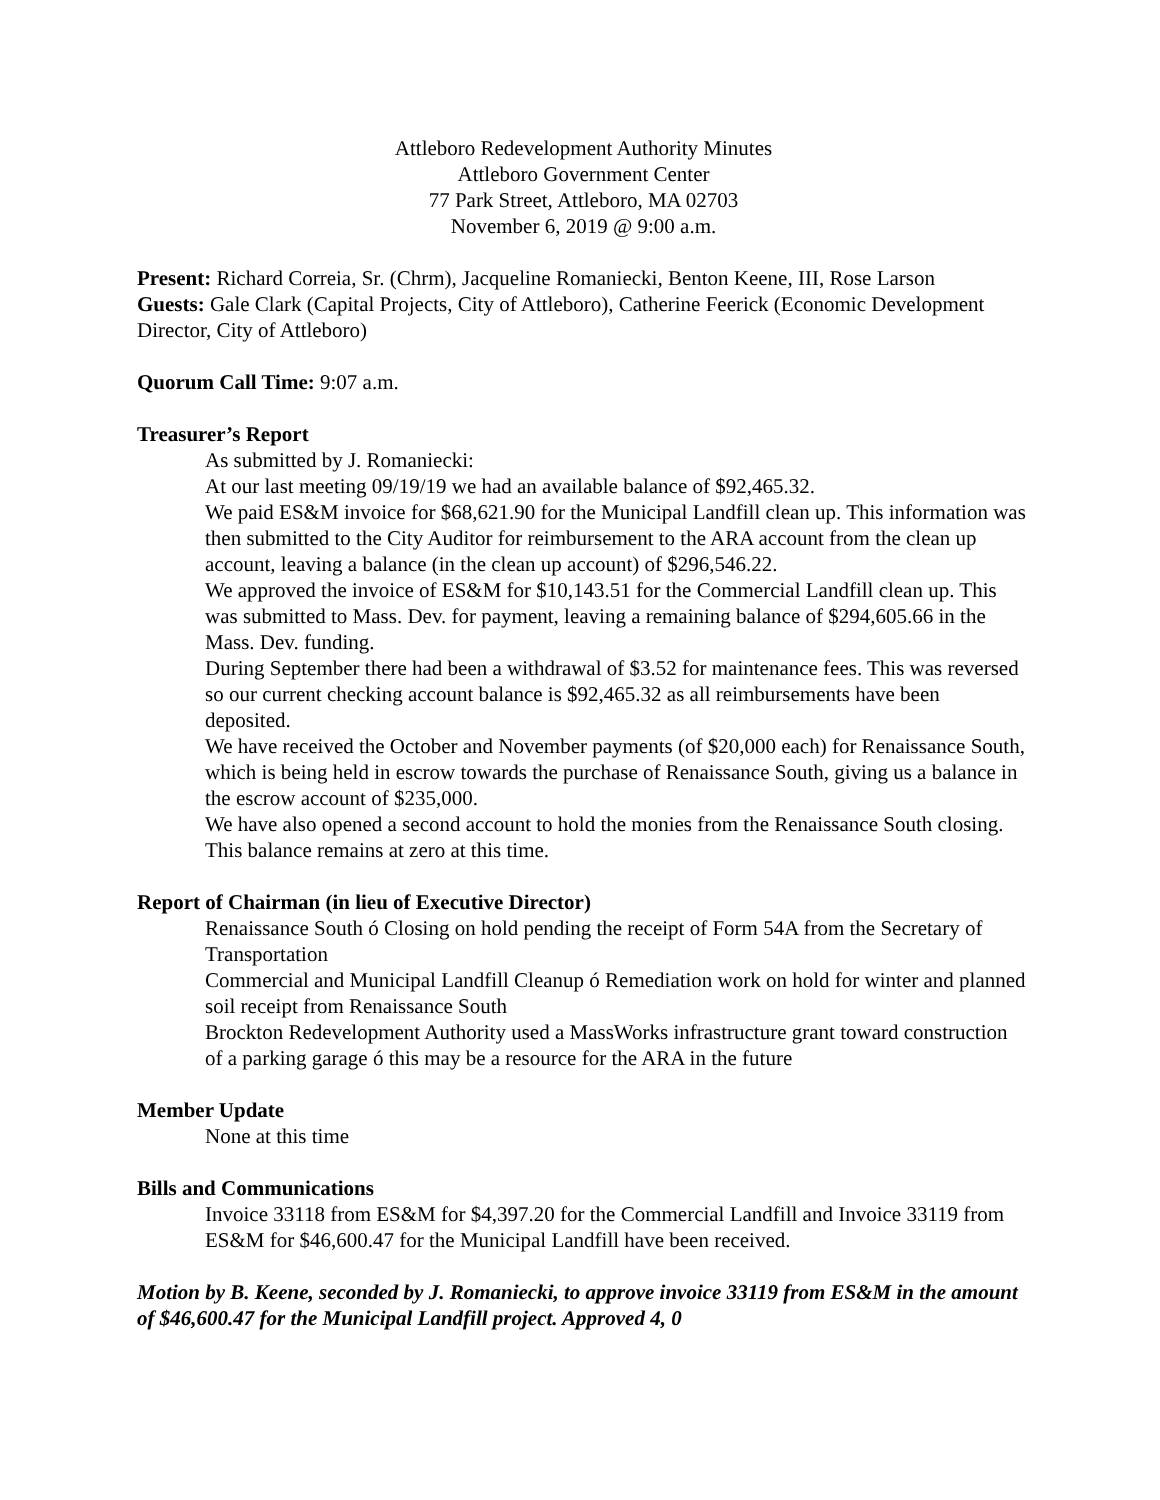Attleboro Redevelopment Authority Minutes
Attleboro Government Center
77 Park Street, Attleboro, MA 02703
November 6, 2019 @ 9:00 a.m.
Present: Richard Correia, Sr. (Chrm), Jacqueline Romaniecki, Benton Keene, III, Rose Larson
Guests: Gale Clark (Capital Projects, City of Attleboro), Catherine Feerick (Economic Development Director, City of Attleboro)
Quorum Call Time: 9:07 a.m.
Treasurer’s Report
As submitted by J. Romaniecki:
At our last meeting 09/19/19 we had an available balance of $92,465.32.
We paid ES&M invoice for $68,621.90 for the Municipal Landfill clean up. This information was then submitted to the City Auditor for reimbursement to the ARA account from the clean up account, leaving a balance (in the clean up account) of $296,546.22.
We approved the invoice of ES&M for $10,143.51 for the Commercial Landfill clean up. This was submitted to Mass. Dev. for payment, leaving a remaining balance of $294,605.66 in the Mass. Dev. funding.
During September there had been a withdrawal of $3.52 for maintenance fees. This was reversed so our current checking account balance is $92,465.32 as all reimbursements have been deposited.
We have received the October and November payments (of $20,000 each) for Renaissance South, which is being held in escrow towards the purchase of Renaissance South, giving us a balance in the escrow account of $235,000.
We have also opened a second account to hold the monies from the Renaissance South closing. This balance remains at zero at this time.
Report of Chairman (in lieu of Executive Director)
Renaissance South ó Closing on hold pending the receipt of Form 54A from the Secretary of Transportation
Commercial and Municipal Landfill Cleanup ó Remediation work on hold for winter and planned soil receipt from Renaissance South
Brockton Redevelopment Authority used a MassWorks infrastructure grant toward construction of a parking garage ó this may be a resource for the ARA in the future
Member Update
None at this time
Bills and Communications
Invoice 33118 from ES&M for $4,397.20 for the Commercial Landfill and Invoice 33119 from ES&M for $46,600.47 for the Municipal Landfill have been received.
Motion by B. Keene, seconded by J. Romaniecki, to approve invoice 33119 from ES&M in the amount of $46,600.47 for the Municipal Landfill project. Approved 4, 0